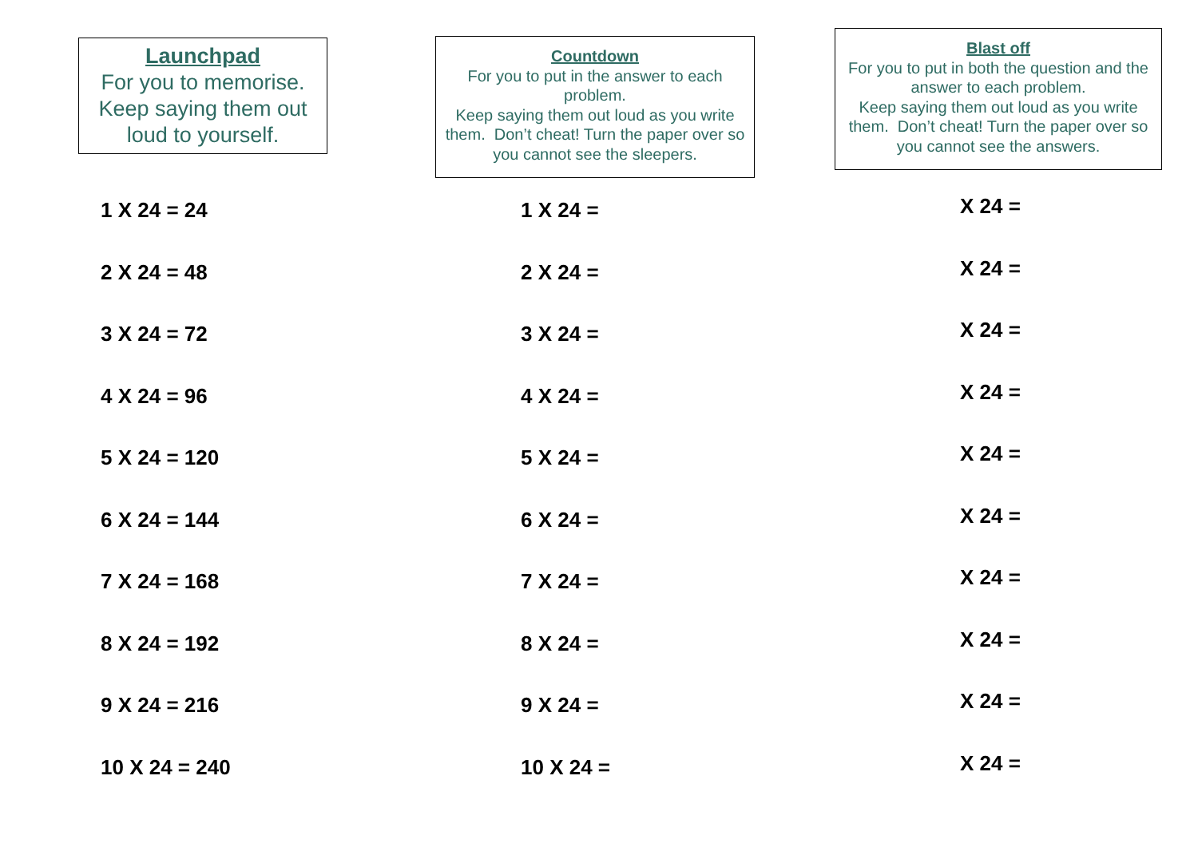Launchpad
For you to memorise. Keep saying them out loud to yourself.
1 X 24 = 24
2 X 24 = 48
3 X 24 = 72
4 X 24 = 96
5 X 24 = 120
6 X 24 = 144
7 X 24 = 168
8 X 24 = 192
9 X 24 = 216
10 X 24 = 240
Countdown
For you to put in the answer to each problem.
Keep saying them out loud as you write them. Don’t cheat! Turn the paper over so you cannot see the sleepers.
1 X 24 =
2 X 24 =
3 X 24 =
4 X 24 =
5 X 24 =
6 X 24 =
7 X 24 =
8 X 24 =
9 X 24 =
10 X 24 =
Blast off
For you to put in both the question and the answer to each problem.
Keep saying them out loud as you write them. Don’t cheat! Turn the paper over so you cannot see the answers.
X 24 =
X 24 =
X 24 =
X 24 =
X 24 =
X 24 =
X 24 =
X 24 =
X 24 =
X 24 =